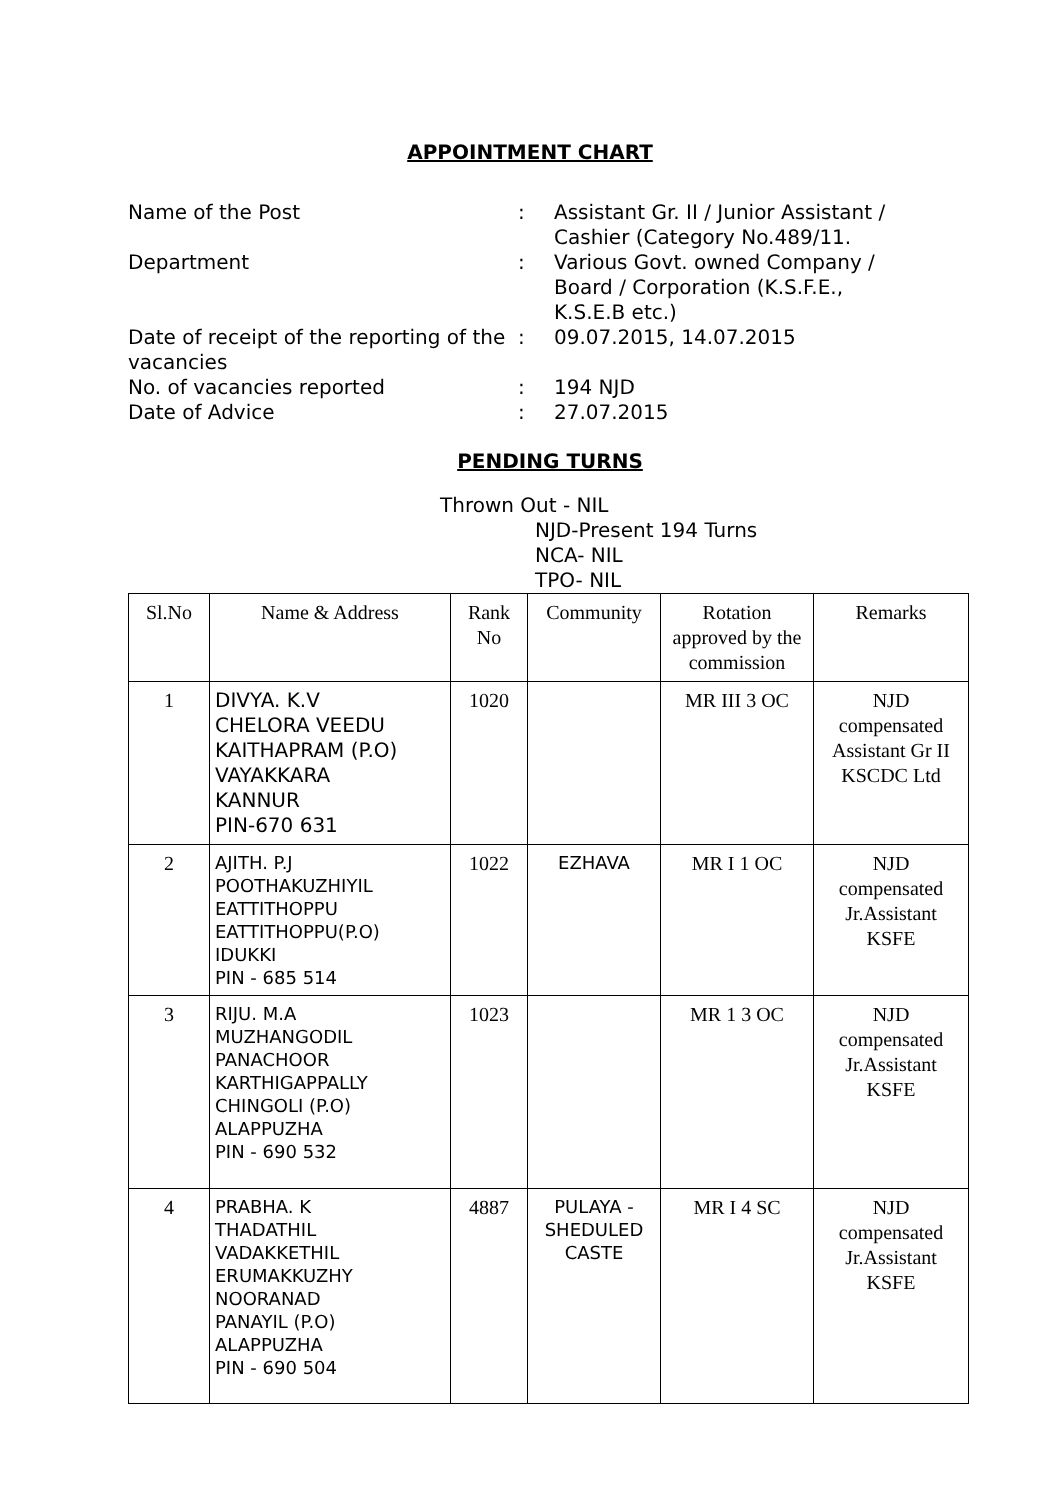APPOINTMENT CHART
Name of the Post : Assistant Gr. II / Junior Assistant / Cashier (Category No.489/11.
Department : Various Govt. owned Company / Board / Corporation (K.S.F.E., K.S.E.B etc.)
Date of receipt of the reporting of the vacancies
: 09.07.2015, 14.07.2015
No. of vacancies reported : 194 NJD
Date of Advice : 27.07.2015
PENDING TURNS
Thrown Out - NIL
NJD-Present 194 Turns
NCA- NIL
TPO- NIL
| Sl.No | Name & Address | Rank No | Community | Rotation approved by the commission | Remarks |
| 1 | DIVYA. K.V CHELORA VEEDU KAITHAPRAM (P.O) VAYAKKARA KANNUR PIN-670 631 | 1020 | | MR III 3 OC | NJD compensated Assistant Gr II KSCDC Ltd |
| 2 | AJITH. P.J POOTHAKUZHIYIL EATTITHOPPU EATTITHOPPU(P.O) IDUKKI PIN - 685 514 | 1022 | EZHAVA | MR I 1 OC | NJD compensated Jr.Assistant KSFE |
| 3 | RIJU. M.A MUZHANGODIL PANACHOOR KARTHIGAPPALLY CHINGOLI (P.O) ALAPPUZHA PIN - 690 532 | 1023 | | MR 1 3 OC | NJD compensated Jr.Assistant KSFE |
| 4 | PRABHA. K THADATHIL VADAKKETHIL ERUMAKKUZHY NOORANAD PANAYIL (P.O) ALAPPUZHA PIN - 690 504 | 4887 | PULAYA - SHEDULED CASTE | MR I 4 SC | NJD compensated Jr.Assistant KSFE |